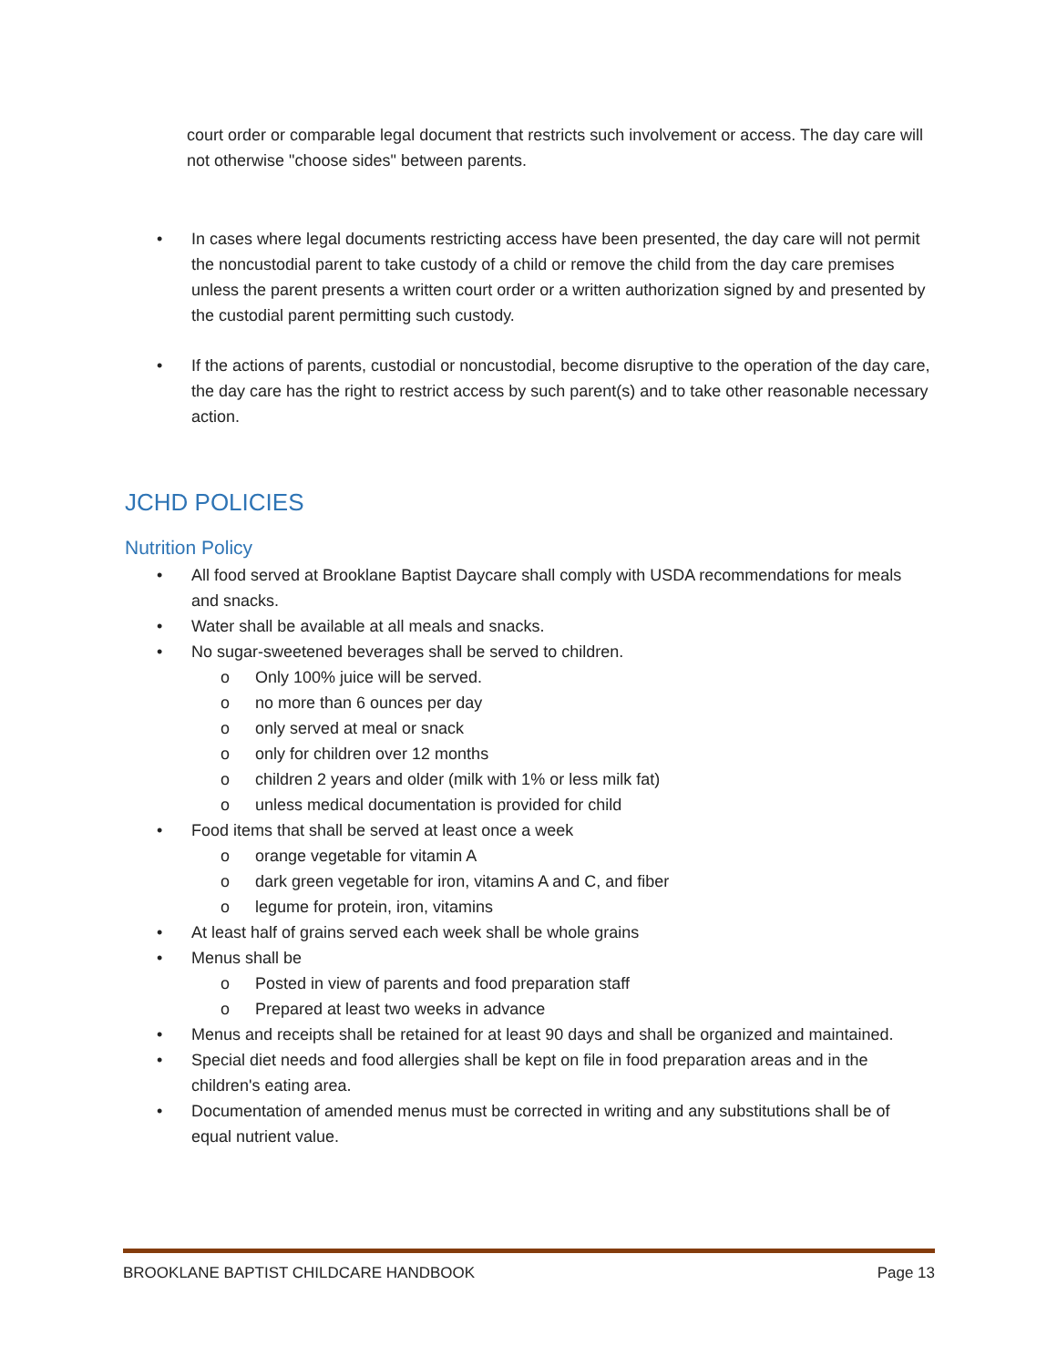court order or comparable legal document that restricts such involvement or access. The day care will not otherwise "choose sides" between parents.
• In cases where legal documents restricting access have been presented, the day care will not permit the noncustodial parent to take custody of a child or remove the child from the day care premises unless the parent presents a written court order or a written authorization signed by and presented by the custodial parent permitting such custody.
• If the actions of parents, custodial or noncustodial, become disruptive to the operation of the day care, the day care has the right to restrict access by such parent(s) and to take other reasonable necessary action.
JCHD POLICIES
Nutrition Policy
• All food served at Brooklane Baptist Daycare shall comply with USDA recommendations for meals and snacks.
• Water shall be available at all meals and snacks.
• No sugar-sweetened beverages shall be served to children.
o Only 100% juice will be served.
o no more than 6 ounces per day
o only served at meal or snack
o only for children over 12 months
o children 2 years and older (milk with 1% or less milk fat)
o unless medical documentation is provided for child
• Food items that shall be served at least once a week
o orange vegetable for vitamin A
o dark green vegetable for iron, vitamins A and C, and fiber
o legume for protein, iron, vitamins
• At least half of grains served each week shall be whole grains
• Menus shall be
o Posted in view of parents and food preparation staff
o Prepared at least two weeks in advance
• Menus and receipts shall be retained for at least 90 days and shall be organized and maintained.
• Special diet needs and food allergies shall be kept on file in food preparation areas and in the children's eating area.
• Documentation of amended menus must be corrected in writing and any substitutions shall be of equal nutrient value.
BROOKLANE BAPTIST CHILDCARE HANDBOOK Page 13